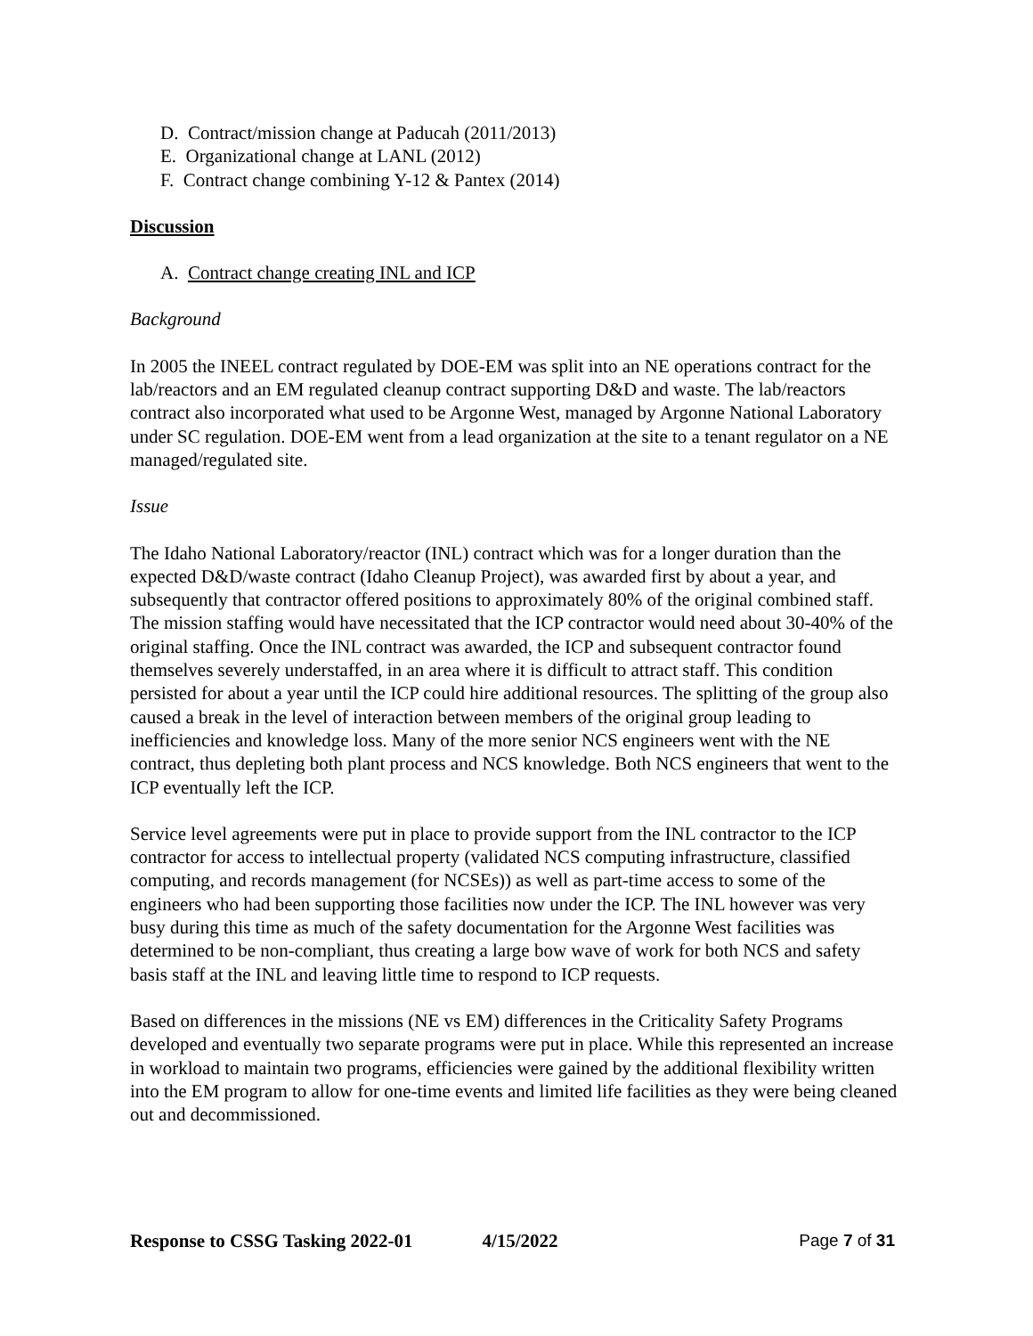D. Contract/mission change at Paducah (2011/2013)
E. Organizational change at LANL (2012)
F. Contract change combining Y-12 & Pantex (2014)
Discussion
A. Contract change creating INL and ICP
Background
In 2005 the INEEL contract regulated by DOE-EM was split into an NE operations contract for the lab/reactors and an EM regulated cleanup contract supporting D&D and waste. The lab/reactors contract also incorporated what used to be Argonne West, managed by Argonne National Laboratory under SC regulation. DOE-EM went from a lead organization at the site to a tenant regulator on a NE managed/regulated site.
Issue
The Idaho National Laboratory/reactor (INL) contract which was for a longer duration than the expected D&D/waste contract (Idaho Cleanup Project), was awarded first by about a year, and subsequently that contractor offered positions to approximately 80% of the original combined staff. The mission staffing would have necessitated that the ICP contractor would need about 30-40% of the original staffing. Once the INL contract was awarded, the ICP and subsequent contractor found themselves severely understaffed, in an area where it is difficult to attract staff. This condition persisted for about a year until the ICP could hire additional resources. The splitting of the group also caused a break in the level of interaction between members of the original group leading to inefficiencies and knowledge loss. Many of the more senior NCS engineers went with the NE contract, thus depleting both plant process and NCS knowledge. Both NCS engineers that went to the ICP eventually left the ICP.
Service level agreements were put in place to provide support from the INL contractor to the ICP contractor for access to intellectual property (validated NCS computing infrastructure, classified computing, and records management (for NCSEs)) as well as part-time access to some of the engineers who had been supporting those facilities now under the ICP. The INL however was very busy during this time as much of the safety documentation for the Argonne West facilities was determined to be non-compliant, thus creating a large bow wave of work for both NCS and safety basis staff at the INL and leaving little time to respond to ICP requests.
Based on differences in the missions (NE vs EM) differences in the Criticality Safety Programs developed and eventually two separate programs were put in place. While this represented an increase in workload to maintain two programs, efficiencies were gained by the additional flexibility written into the EM program to allow for one-time events and limited life facilities as they were being cleaned out and decommissioned.
Response to CSSG Tasking 2022-01 4/15/2022 Page 7 of 31